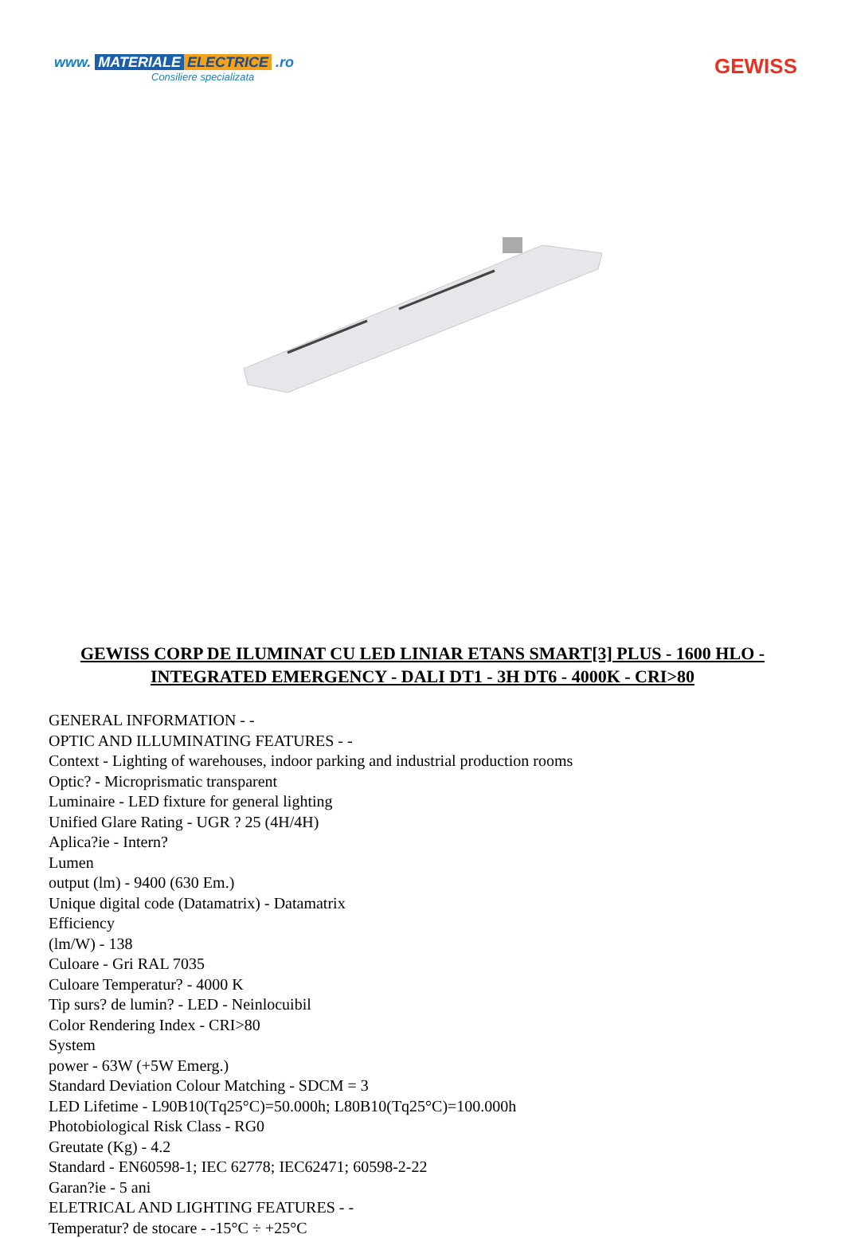www. MATERIALE ELECTRICE .ro
Consiliere specializata
GEWISS
GEWISS CORP DE ILUMINAT CU LED LINIAR ETANS SMART[3] PLUS - 1600 HLO - INTEGRATED EMERGENCY - DALI DT1 - 3H DT6 - 4000K - CRI>80
GENERAL INFORMATION - -
OPTIC AND ILLUMINATING FEATURES - -
Context - Lighting of warehouses, indoor parking and industrial production rooms
Optic? - Microprismatic transparent
Luminaire - LED fixture for general lighting
Unified Glare Rating - UGR ? 25 (4H/4H)
Aplica?ie - Intern?
Lumen
output (lm) - 9400 (630 Em.)
Unique digital code (Datamatrix) - Datamatrix
Efficiency
(lm/W) - 138
Culoare - Gri RAL 7035
Culoare Temperatur? - 4000 K
Tip surs? de lumin? - LED - Neinlocuibil
Color Rendering Index - CRI>80
System
power - 63W (+5W Emerg.)
Standard Deviation Colour Matching - SDCM = 3
LED Lifetime - L90B10(Tq25°C)=50.000h; L80B10(Tq25°C)=100.000h
Photobiological Risk Class - RG0
Greutate (Kg) - 4.2
Standard - EN60598-1; IEC 62778; IEC62471; 60598-2-22
Garan?ie - 5 ani
ELETRICAL AND LIGHTING FEATURES - -
Temperatur? de stocare - -15°C ÷ +25°C